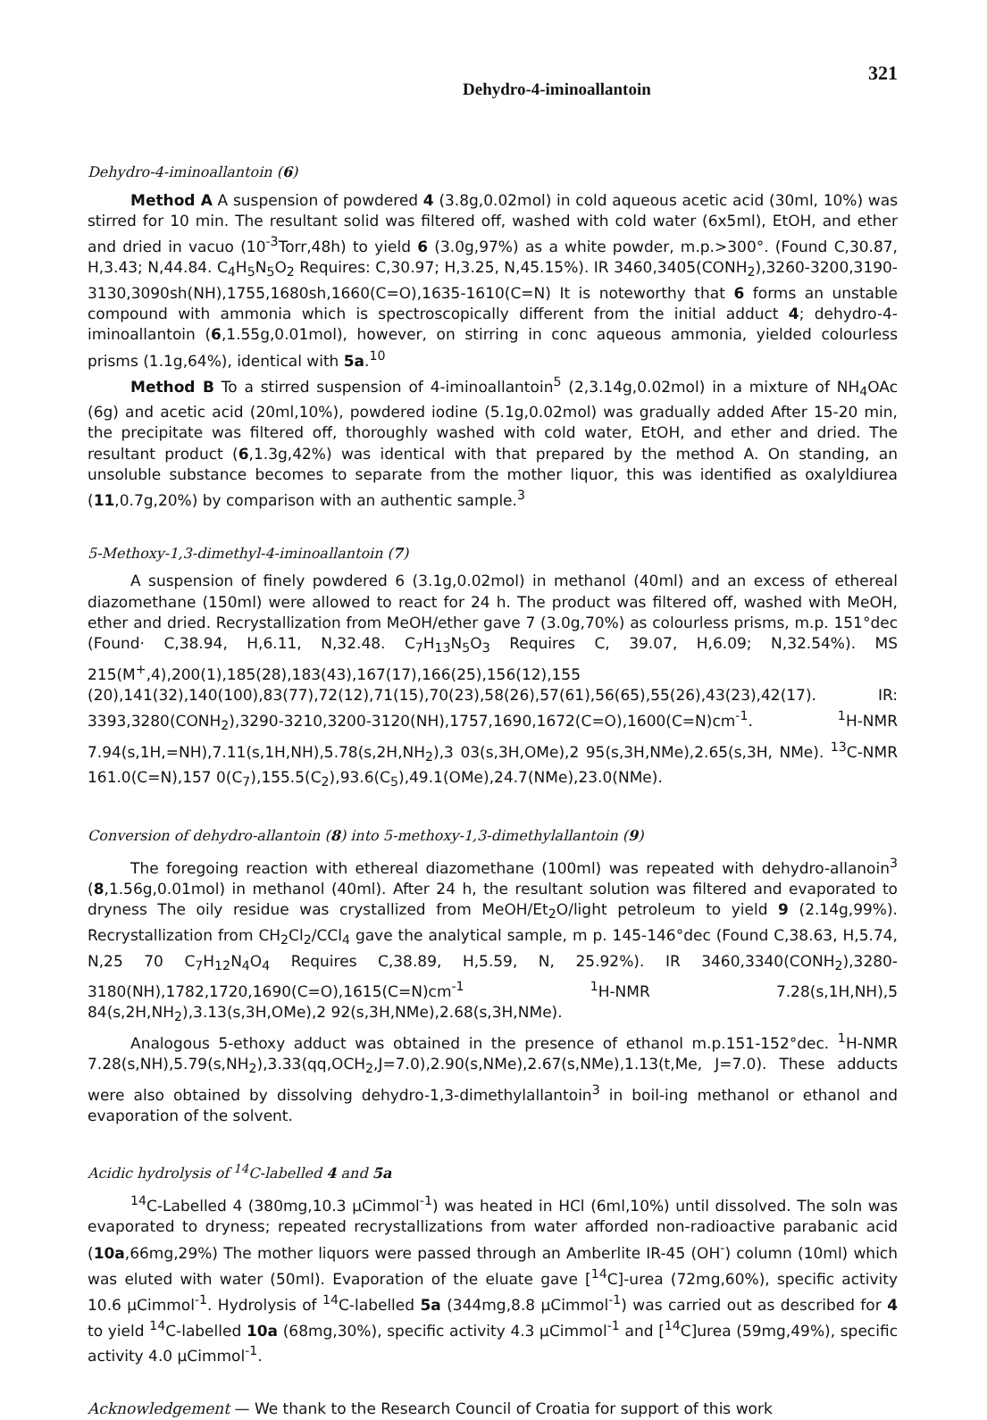Dehydro-4-iminoallantoin 321
Dehydro-4-iminoallantoin (6)
Method A A suspension of powdered 4 (3.8g,0.02mol) in cold aqueous acetic acid (30ml, 10%) was stirred for 10 min. The resultant solid was filtered off, washed with cold water (6x5ml), EtOH, and ether and dried in vacuo (10<sup>-3</sup>Torr,48h) to yield 6 (3.0g,97%) as a white powder, m.p.>300°. (Found C,30.87, H,3.43; N,44.84. C<sub>4</sub>H<sub>5</sub>N<sub>5</sub>O<sub>2</sub> Requires: C,30.97; H,3.25, N,45.15%). IR 3460,3405(CONH<sub>2</sub>),3260-3200,3190-3130,3090sh(NH),1755,1680sh,1660(C=O),1635-1610(C=N) It is noteworthy that 6 forms an unstable compound with ammonia which is spectroscopically different from the initial adduct 4; dehydro-4-iminoallantoin (6,1.55g,0.01mol), however, on stirring in conc aqueous ammonia, yielded colourless prisms (1.1g,64%), identical with 5a.<sup>10</sup>
Method B To a stirred suspension of 4-iminoallantoin<sup>5</sup> (2,3.14g,0.02mol) in a mixture of NH<sub>4</sub>OAc (6g) and acetic acid (20ml,10%), powdered iodine (5.1g,0.02mol) was gradually added After 15-20 min, the precipitate was filtered off, thoroughly washed with cold water, EtOH, and ether and dried. The resultant product (6,1.3g,42%) was identical with that prepared by the method A. On standing, an unsoluble substance becomes to separate from the mother liquor, this was identified as oxalyldiurea (11,0.7g,20%) by comparison with an authentic sample.<sup>3</sup>
5-Methoxy-1,3-dimethyl-4-iminoallantoin (7)
A suspension of finely powdered 6 (3.1g,0.02mol) in methanol (40ml) and an excess of ethereal diazomethane (150ml) were allowed to react for 24 h. The product was filtered off, washed with MeOH, ether and dried. Recrystallization from MeOH/ether gave 7 (3.0g,70%) as colourless prisms, m.p. 151°dec (Found· C,38.94, H,6.11, N,32.48. C<sub>7</sub>H<sub>13</sub>N<sub>5</sub>O<sub>3</sub> Requires C, 39.07, H,6.09; N,32.54%). MS 215(M<sup>+</sup>,4),200(1),185(28),183(43),167(17),166(25),156(12),155 (20),141(32),140(100),83(77),72(12),71(15),70(23),58(26),57(61),56(65),55(26),43(23),42(17). IR: 3393,3280(CONH<sub>2</sub>),3290-3210,3200-3120(NH),1757,1690,1672(C=O),1600(C=N)cm<sup>-1</sup>. <sup>1</sup>H-NMR 7.94(s,1H,=NH),7.11(s,1H,NH),5.78(s,2H,NH<sub>2</sub>),3 03(s,3H,OMe),2 95(s,3H,NMe),2.65(s,3H, NMe). <sup>13</sup>C-NMR 161.0(C=N),157 0(C<sub>7</sub>),155.5(C<sub>2</sub>),93.6(C<sub>5</sub>),49.1(OMe),24.7(NMe),23.0(NMe).
Conversion of dehydro-allantoin (8) into 5-methoxy-1,3-dimethylallantoin (9)
The foregoing reaction with ethereal diazomethane (100ml) was repeated with dehydro-allanoin<sup>3</sup> (8,1.56g,0.01mol) in methanol (40ml). After 24 h, the resultant solution was filtered and evaporated to dryness The oily residue was crystallized from MeOH/Et<sub>2</sub>O/light petroleum to yield 9 (2.14g,99%). Recrystallization from CH<sub>2</sub>Cl<sub>2</sub>/CCl<sub>4</sub> gave the analytical sample, m p. 145-146°dec (Found C,38.63, H,5.74, N,25 70 C<sub>7</sub>H<sub>12</sub>N<sub>4</sub>O<sub>4</sub> Requires C,38.89, H,5.59, N, 25.92%). IR 3460,3340(CONH<sub>2</sub>),3280-3180(NH),1782,1720,1690(C=O),1615(C=N)cm<sup>-1</sup> <sup>1</sup>H-NMR 7.28(s,1H,NH),5 84(s,2H,NH<sub>2</sub>),3.13(s,3H,OMe),2 92(s,3H,NMe),2.68(s,3H,NMe).
Analogous 5-ethoxy adduct was obtained in the presence of ethanol m.p.151-152°dec. <sup>1</sup>H-NMR 7.28(s,NH),5.79(s,NH<sub>2</sub>),3.33(qq,OCH<sub>2</sub>,J=7.0),2.90(s,NMe),2.67(s,NMe),1.13(t,Me, J=7.0). These adducts were also obtained by dissolving dehydro-1,3-dimethylallantoin<sup>3</sup> in boil-ing methanol or ethanol and evaporation of the solvent.
Acidic hydrolysis of <sup>14</sup>C-labelled 4 and 5a
<sup>14</sup>C-Labelled 4 (380mg,10.3 µCimmol<sup>-1</sup>) was heated in HCl (6ml,10%) until dissolved. The soln was evaporated to dryness; repeated recrystallizations from water afforded non-radioactive parabanic acid (10a,66mg,29%) The mother liquors were passed through an Amberlite IR-45 (OH<sup>-</sup>) column (10ml) which was eluted with water (50ml). Evaporation of the eluate gave [<sup>14</sup>C]-urea (72mg,60%), specific activity 10.6 µCimmol<sup>-1</sup>. Hydrolysis of <sup>14</sup>C-labelled 5a (344mg,8.8 µCimmol<sup>-1</sup>) was carried out as described for 4 to yield <sup>14</sup>C-labelled 10a (68mg,30%), specific activity 4.3 µCimmol<sup>-1</sup> and [<sup>14</sup>C]urea (59mg,49%), specific activity 4.0 µCimmol<sup>-1</sup>.
Acknowledgement — We thank to the Research Council of Croatia for support of this work